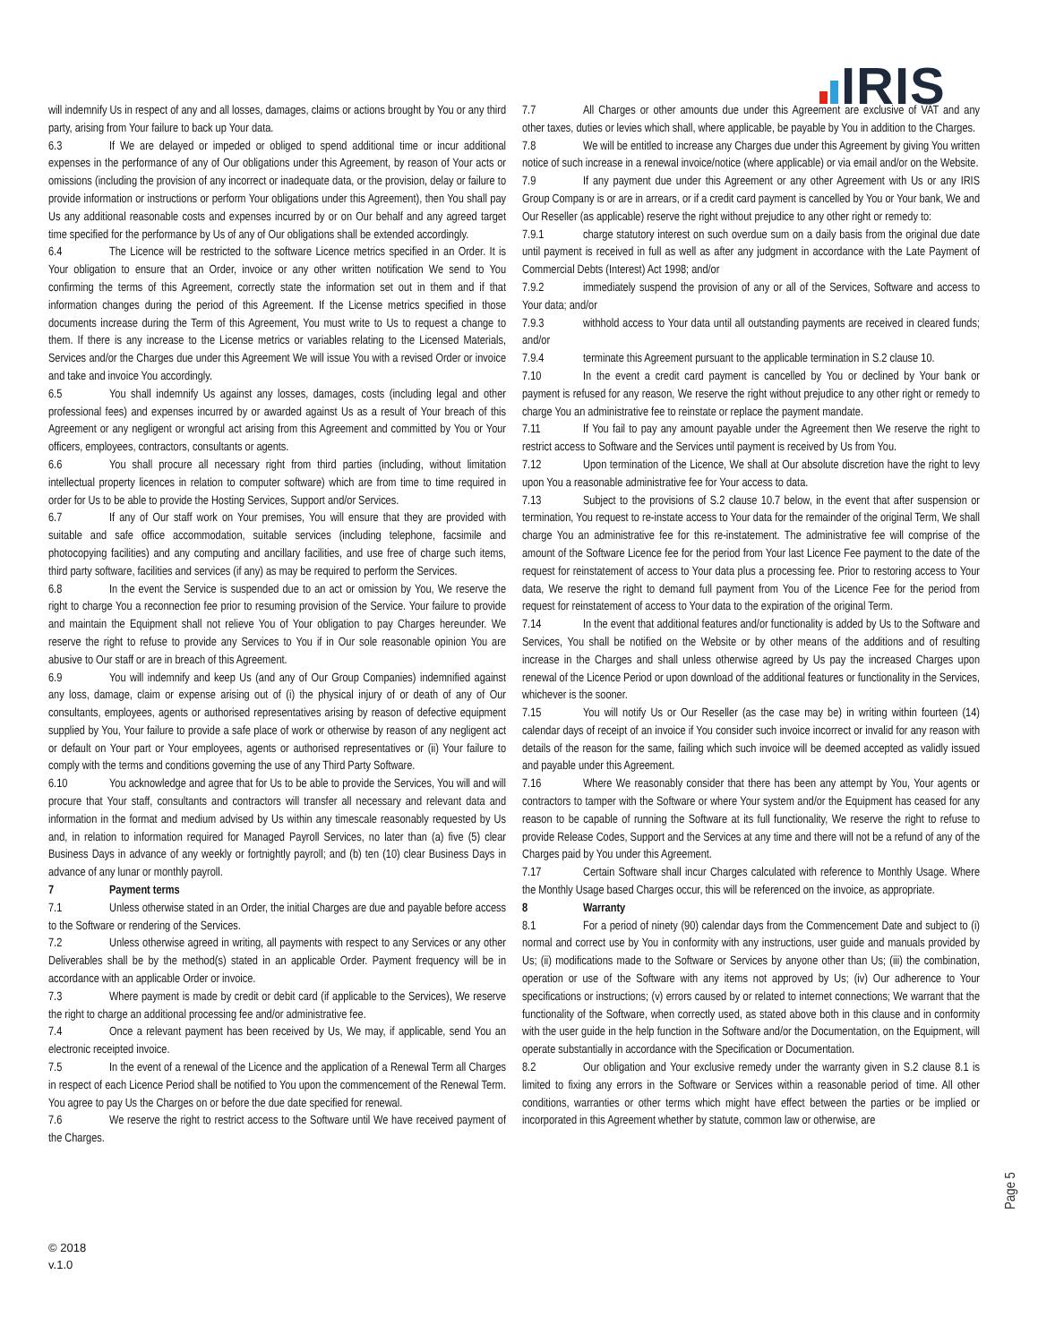IRIS
will indemnify Us in respect of any and all losses, damages, claims or actions brought by You or any third party, arising from Your failure to back up Your data.
6.3 If We are delayed or impeded or obliged to spend additional time or incur additional expenses in the performance of any of Our obligations under this Agreement, by reason of Your acts or omissions (including the provision of any incorrect or inadequate data, or the provision, delay or failure to provide information or instructions or perform Your obligations under this Agreement), then You shall pay Us any additional reasonable costs and expenses incurred by or on Our behalf and any agreed target time specified for the performance by Us of any of Our obligations shall be extended accordingly.
6.4 The Licence will be restricted to the software Licence metrics specified in an Order. It is Your obligation to ensure that an Order, invoice or any other written notification We send to You confirming the terms of this Agreement, correctly state the information set out in them and if that information changes during the period of this Agreement. If the License metrics specified in those documents increase during the Term of this Agreement, You must write to Us to request a change to them. If there is any increase to the License metrics or variables relating to the Licensed Materials, Services and/or the Charges due under this Agreement We will issue You with a revised Order or invoice and take and invoice You accordingly.
6.5 You shall indemnify Us against any losses, damages, costs (including legal and other professional fees) and expenses incurred by or awarded against Us as a result of Your breach of this Agreement or any negligent or wrongful act arising from this Agreement and committed by You or Your officers, employees, contractors, consultants or agents.
6.6 You shall procure all necessary right from third parties (including, without limitation intellectual property licences in relation to computer software) which are from time to time required in order for Us to be able to provide the Hosting Services, Support and/or Services.
6.7 If any of Our staff work on Your premises, You will ensure that they are provided with suitable and safe office accommodation, suitable services (including telephone, facsimile and photocopying facilities) and any computing and ancillary facilities, and use free of charge such items, third party software, facilities and services (if any) as may be required to perform the Services.
6.8 In the event the Service is suspended due to an act or omission by You, We reserve the right to charge You a reconnection fee prior to resuming provision of the Service. Your failure to provide and maintain the Equipment shall not relieve You of Your obligation to pay Charges hereunder. We reserve the right to refuse to provide any Services to You if in Our sole reasonable opinion You are abusive to Our staff or are in breach of this Agreement.
6.9 You will indemnify and keep Us (and any of Our Group Companies) indemnified against any loss, damage, claim or expense arising out of (i) the physical injury of or death of any of Our consultants, employees, agents or authorised representatives arising by reason of defective equipment supplied by You, Your failure to provide a safe place of work or otherwise by reason of any negligent act or default on Your part or Your employees, agents or authorised representatives or (ii) Your failure to comply with the terms and conditions governing the use of any Third Party Software.
6.10 You acknowledge and agree that for Us to be able to provide the Services, You will and will procure that Your staff, consultants and contractors will transfer all necessary and relevant data and information in the format and medium advised by Us within any timescale reasonably requested by Us and, in relation to information required for Managed Payroll Services, no later than (a) five (5) clear Business Days in advance of any weekly or fortnightly payroll; and (b) ten (10) clear Business Days in advance of any lunar or monthly payroll.
7 Payment terms
7.1 Unless otherwise stated in an Order, the initial Charges are due and payable before access to the Software or rendering of the Services.
7.2 Unless otherwise agreed in writing, all payments with respect to any Services or any other Deliverables shall be by the method(s) stated in an applicable Order. Payment frequency will be in accordance with an applicable Order or invoice.
7.3 Where payment is made by credit or debit card (if applicable to the Services), We reserve the right to charge an additional processing fee and/or administrative fee.
7.4 Once a relevant payment has been received by Us, We may, if applicable, send You an electronic receipted invoice.
7.5 In the event of a renewal of the Licence and the application of a Renewal Term all Charges in respect of each Licence Period shall be notified to You upon the commencement of the Renewal Term. You agree to pay Us the Charges on or before the due date specified for renewal.
7.6 We reserve the right to restrict access to the Software until We have received payment of the Charges.
7.7 All Charges or other amounts due under this Agreement are exclusive of VAT and any other taxes, duties or levies which shall, where applicable, be payable by You in addition to the Charges.
7.8 We will be entitled to increase any Charges due under this Agreement by giving You written notice of such increase in a renewal invoice/notice (where applicable) or via email and/or on the Website.
7.9 If any payment due under this Agreement or any other Agreement with Us or any IRIS Group Company is or are in arrears, or if a credit card payment is cancelled by You or Your bank, We and Our Reseller (as applicable) reserve the right without prejudice to any other right or remedy to:
7.9.1 charge statutory interest on such overdue sum on a daily basis from the original due date until payment is received in full as well as after any judgment in accordance with the Late Payment of Commercial Debts (Interest) Act 1998; and/or
7.9.2 immediately suspend the provision of any or all of the Services, Software and access to Your data; and/or
7.9.3 withhold access to Your data until all outstanding payments are received in cleared funds; and/or
7.9.4 terminate this Agreement pursuant to the applicable termination in S.2 clause 10.
7.10 In the event a credit card payment is cancelled by You or declined by Your bank or payment is refused for any reason, We reserve the right without prejudice to any other right or remedy to charge You an administrative fee to reinstate or replace the payment mandate.
7.11 If You fail to pay any amount payable under the Agreement then We reserve the right to restrict access to Software and the Services until payment is received by Us from You.
7.12 Upon termination of the Licence, We shall at Our absolute discretion have the right to levy upon You a reasonable administrative fee for Your access to data.
7.13 Subject to the provisions of S.2 clause 10.7 below, in the event that after suspension or termination, You request to re-instate access to Your data for the remainder of the original Term, We shall charge You an administrative fee for this re-instatement. The administrative fee will comprise of the amount of the Software Licence fee for the period from Your last Licence Fee payment to the date of the request for reinstatement of access to Your data plus a processing fee. Prior to restoring access to Your data, We reserve the right to demand full payment from You of the Licence Fee for the period from request for reinstatement of access to Your data to the expiration of the original Term.
7.14 In the event that additional features and/or functionality is added by Us to the Software and Services, You shall be notified on the Website or by other means of the additions and of resulting increase in the Charges and shall unless otherwise agreed by Us pay the increased Charges upon renewal of the Licence Period or upon download of the additional features or functionality in the Services, whichever is the sooner.
7.15 You will notify Us or Our Reseller (as the case may be) in writing within fourteen (14) calendar days of receipt of an invoice if You consider such invoice incorrect or invalid for any reason with details of the reason for the same, failing which such invoice will be deemed accepted as validly issued and payable under this Agreement.
7.16 Where We reasonably consider that there has been any attempt by You, Your agents or contractors to tamper with the Software or where Your system and/or the Equipment has ceased for any reason to be capable of running the Software at its full functionality, We reserve the right to refuse to provide Release Codes, Support and the Services at any time and there will not be a refund of any of the Charges paid by You under this Agreement.
7.17 Certain Software shall incur Charges calculated with reference to Monthly Usage. Where the Monthly Usage based Charges occur, this will be referenced on the invoice, as appropriate.
8 Warranty
8.1 For a period of ninety (90) calendar days from the Commencement Date and subject to (i) normal and correct use by You in conformity with any instructions, user guide and manuals provided by Us; (ii) modifications made to the Software or Services by anyone other than Us; (iii) the combination, operation or use of the Software with any items not approved by Us; (iv) Our adherence to Your specifications or instructions; (v) errors caused by or related to internet connections; We warrant that the functionality of the Software, when correctly used, as stated above both in this clause and in conformity with the user guide in the help function in the Software and/or the Documentation, on the Equipment, will operate substantially in accordance with the Specification or Documentation.
8.2 Our obligation and Your exclusive remedy under the warranty given in S.2 clause 8.1 is limited to fixing any errors in the Software or Services within a reasonable period of time. All other conditions, warranties or other terms which might have effect between the parties or be implied or incorporated in this Agreement whether by statute, common law or otherwise, are
© 2018
v.1.0
Page 5